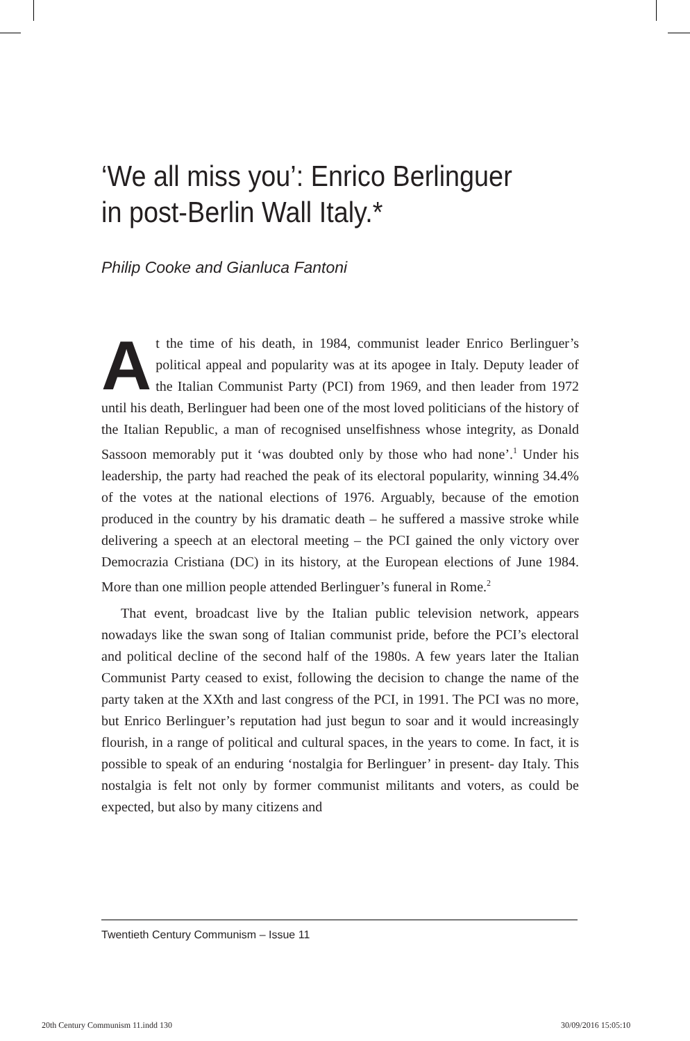‘We all miss you’: Enrico Berlinguer in post-Berlin Wall Italy.*
Philip Cooke and Gianluca Fantoni
At the time of his death, in 1984, communist leader Enrico Berlinguer’s political appeal and popularity was at its apogee in Italy. Deputy leader of the Italian Communist Party (PCI) from 1969, and then leader from 1972 until his death, Berlinguer had been one of the most loved politicians of the history of the Italian Republic, a man of recognised unselfishness whose integrity, as Donald Sassoon memorably put it ‘was doubted only by those who had none’.<sup>1</sup> Under his leadership, the party had reached the peak of its electoral popularity, winning 34.4% of the votes at the national elections of 1976. Arguably, because of the emotion produced in the country by his dramatic death – he suffered a massive stroke while delivering a speech at an electoral meeting – the PCI gained the only victory over Democrazia Cristiana (DC) in its history, at the European elections of June 1984. More than one million people attended Berlinguer’s funeral in Rome.<sup>2</sup>
That event, broadcast live by the Italian public television network, appears nowadays like the swan song of Italian communist pride, before the PCI’s electoral and political decline of the second half of the 1980s. A few years later the Italian Communist Party ceased to exist, following the decision to change the name of the party taken at the XXth and last congress of the PCI, in 1991. The PCI was no more, but Enrico Berlinguer’s reputation had just begun to soar and it would increasingly flourish, in a range of political and cultural spaces, in the years to come. In fact, it is possible to speak of an enduring ‘nostalgia for Berlinguer’ in present- day Italy. This nostalgia is felt not only by former communist militants and voters, as could be expected, but also by many citizens and
Twentieth Century Communism – Issue 11
20th Century Communism 11.indd 130
30/09/2016 15:05:10